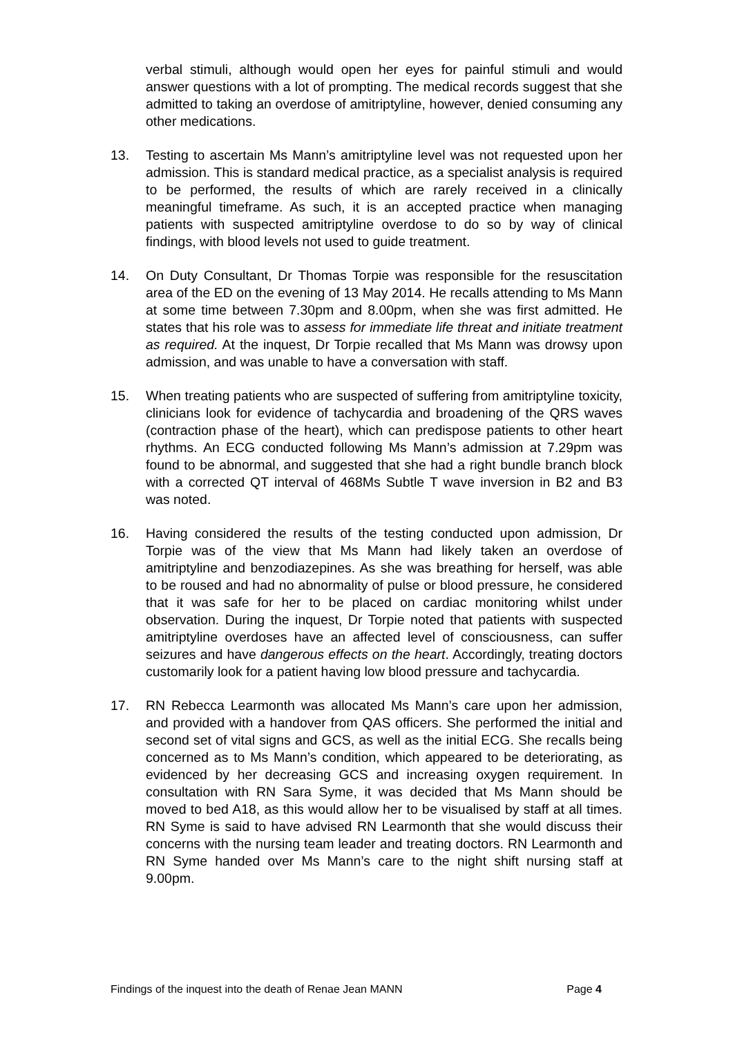verbal stimuli, although would open her eyes for painful stimuli and would answer questions with a lot of prompting. The medical records suggest that she admitted to taking an overdose of amitriptyline, however, denied consuming any other medications.
13. Testing to ascertain Ms Mann’s amitriptyline level was not requested upon her admission. This is standard medical practice, as a specialist analysis is required to be performed, the results of which are rarely received in a clinically meaningful timeframe. As such, it is an accepted practice when managing patients with suspected amitriptyline overdose to do so by way of clinical findings, with blood levels not used to guide treatment.
14. On Duty Consultant, Dr Thomas Torpie was responsible for the resuscitation area of the ED on the evening of 13 May 2014. He recalls attending to Ms Mann at some time between 7.30pm and 8.00pm, when she was first admitted. He states that his role was to assess for immediate life threat and initiate treatment as required. At the inquest, Dr Torpie recalled that Ms Mann was drowsy upon admission, and was unable to have a conversation with staff.
15. When treating patients who are suspected of suffering from amitriptyline toxicity, clinicians look for evidence of tachycardia and broadening of the QRS waves (contraction phase of the heart), which can predispose patients to other heart rhythms. An ECG conducted following Ms Mann’s admission at 7.29pm was found to be abnormal, and suggested that she had a right bundle branch block with a corrected QT interval of 468Ms Subtle T wave inversion in B2 and B3 was noted.
16. Having considered the results of the testing conducted upon admission, Dr Torpie was of the view that Ms Mann had likely taken an overdose of amitriptyline and benzodiazepines. As she was breathing for herself, was able to be roused and had no abnormality of pulse or blood pressure, he considered that it was safe for her to be placed on cardiac monitoring whilst under observation. During the inquest, Dr Torpie noted that patients with suspected amitriptyline overdoses have an affected level of consciousness, can suffer seizures and have dangerous effects on the heart. Accordingly, treating doctors customarily look for a patient having low blood pressure and tachycardia.
17. RN Rebecca Learmonth was allocated Ms Mann’s care upon her admission, and provided with a handover from QAS officers. She performed the initial and second set of vital signs and GCS, as well as the initial ECG. She recalls being concerned as to Ms Mann’s condition, which appeared to be deteriorating, as evidenced by her decreasing GCS and increasing oxygen requirement. In consultation with RN Sara Syme, it was decided that Ms Mann should be moved to bed A18, as this would allow her to be visualised by staff at all times. RN Syme is said to have advised RN Learmonth that she would discuss their concerns with the nursing team leader and treating doctors. RN Learmonth and RN Syme handed over Ms Mann’s care to the night shift nursing staff at 9.00pm.
Findings of the inquest into the death of Renae Jean MANN Page 4